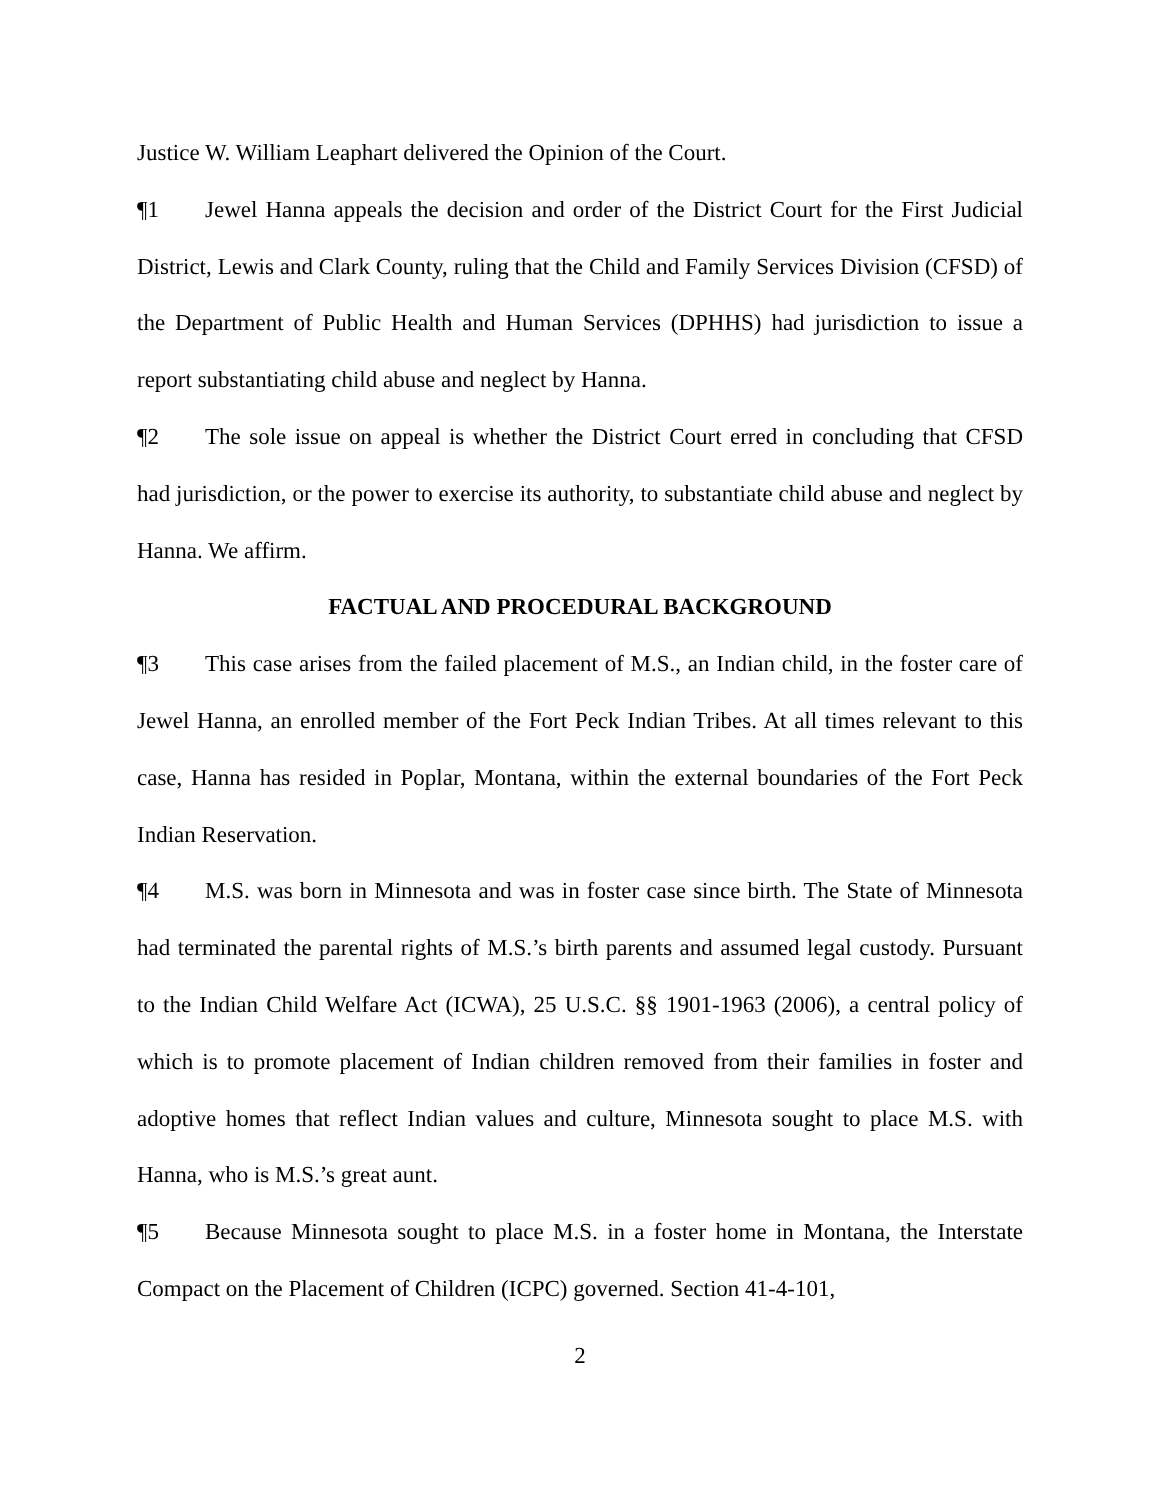Justice W. William Leaphart delivered the Opinion of the Court.
¶1 Jewel Hanna appeals the decision and order of the District Court for the First Judicial District, Lewis and Clark County, ruling that the Child and Family Services Division (CFSD) of the Department of Public Health and Human Services (DPHHS) had jurisdiction to issue a report substantiating child abuse and neglect by Hanna.
¶2 The sole issue on appeal is whether the District Court erred in concluding that CFSD had jurisdiction, or the power to exercise its authority, to substantiate child abuse and neglect by Hanna. We affirm.
FACTUAL AND PROCEDURAL BACKGROUND
¶3 This case arises from the failed placement of M.S., an Indian child, in the foster care of Jewel Hanna, an enrolled member of the Fort Peck Indian Tribes. At all times relevant to this case, Hanna has resided in Poplar, Montana, within the external boundaries of the Fort Peck Indian Reservation.
¶4 M.S. was born in Minnesota and was in foster case since birth. The State of Minnesota had terminated the parental rights of M.S.’s birth parents and assumed legal custody. Pursuant to the Indian Child Welfare Act (ICWA), 25 U.S.C. §§ 1901-1963 (2006), a central policy of which is to promote placement of Indian children removed from their families in foster and adoptive homes that reflect Indian values and culture, Minnesota sought to place M.S. with Hanna, who is M.S.’s great aunt.
¶5 Because Minnesota sought to place M.S. in a foster home in Montana, the Interstate Compact on the Placement of Children (ICPC) governed. Section 41-4-101,
2